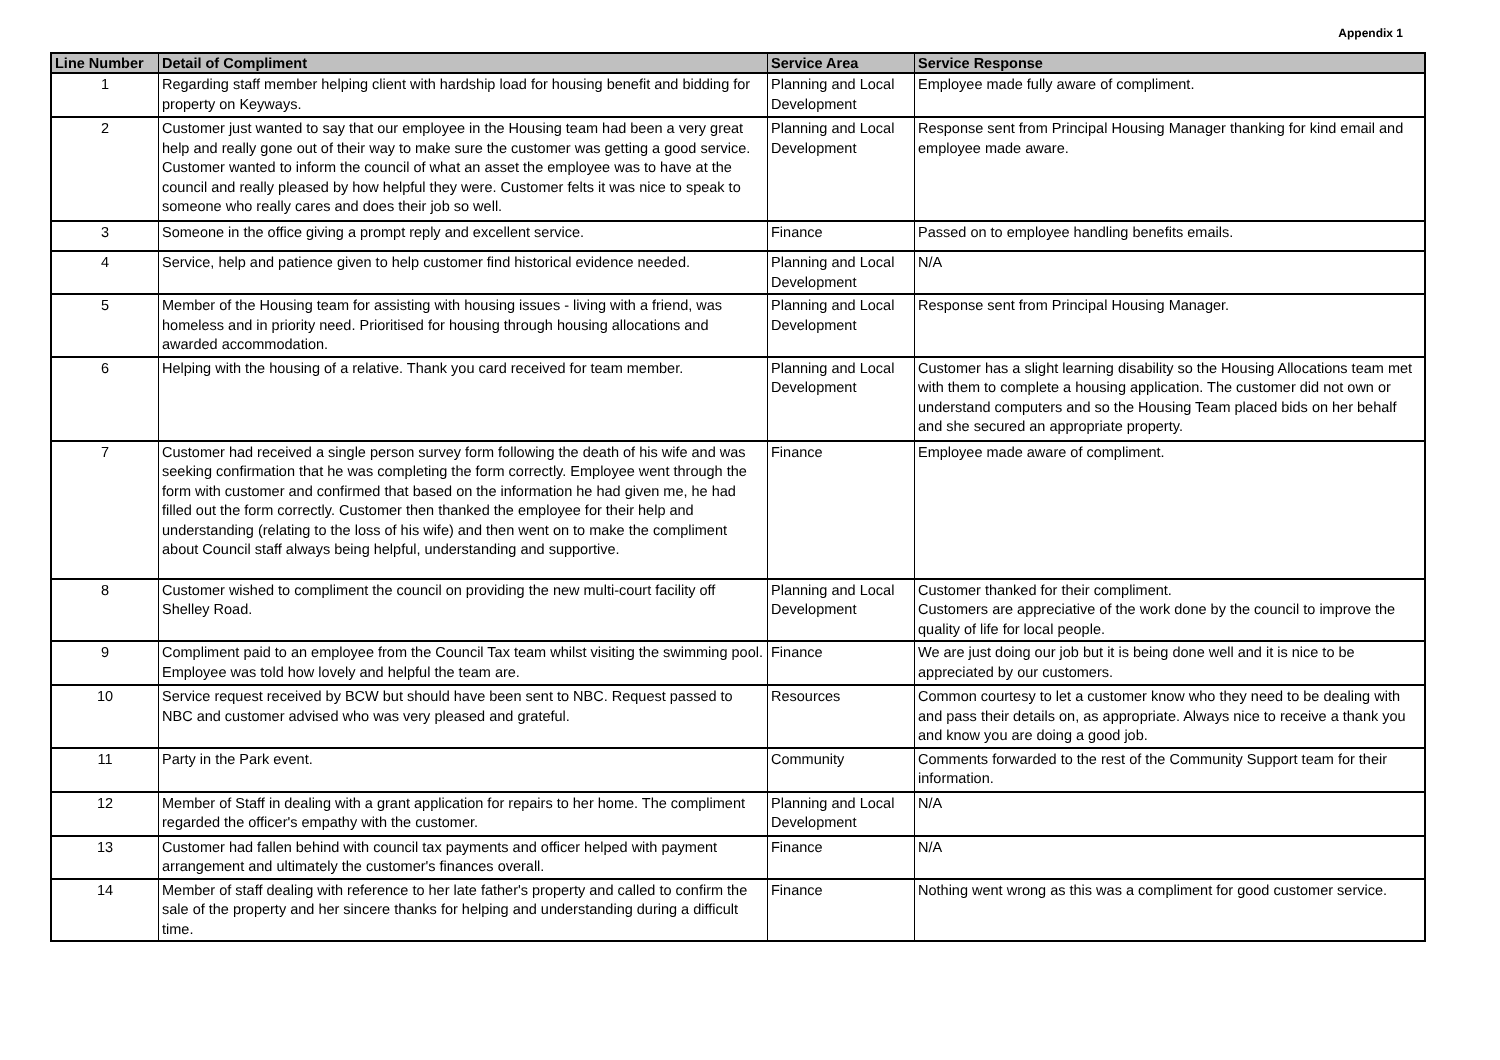Appendix 1
| Line Number | Detail of Compliment | Service Area | Service Response |
| --- | --- | --- | --- |
| 1 | Regarding staff member helping client with hardship load for housing benefit and bidding for property on Keyways. | Planning and Local Development | Employee made fully aware of compliment. |
| 2 | Customer just wanted to say that our employee in the Housing team had been a very great help and really gone out of their way to make sure the customer was getting a good service. Customer wanted to inform the council of what an asset the employee was to have at the council and really pleased by how helpful they were. Customer felts it was nice to speak to someone who really cares and does their job so well. | Planning and Local Development | Response sent from Principal Housing Manager thanking for kind email and employee made aware. |
| 3 | Someone in the office giving a prompt reply and excellent service. | Finance | Passed on to employee handling benefits emails. |
| 4 | Service, help and patience given to help customer find historical evidence needed. | Planning and Local Development | N/A |
| 5 | Member of the Housing team for assisting with housing issues - living with a friend, was homeless and in priority need. Prioritised for housing through housing allocations and awarded accommodation. | Planning and Local Development | Response sent from Principal Housing Manager. |
| 6 | Helping with the housing of a relative. Thank you card received for team member. | Planning and Local Development | Customer has a slight learning disability so the Housing Allocations team met with them to complete a housing application. The customer did not own or understand computers and so the Housing Team placed bids on her behalf and she secured an appropriate property. |
| 7 | Customer had received a single person survey form following the death of his wife and was seeking confirmation that he was completing the form correctly. Employee went through the form with customer and confirmed that based on the information he had given me, he had filled out the form correctly. Customer then thanked the employee for their help and understanding (relating to the loss of his wife) and then went on to make the compliment about Council staff always being helpful, understanding and supportive. | Finance | Employee made aware of compliment. |
| 8 | Customer wished to compliment the council on providing the new multi-court facility off Shelley Road. | Planning and Local Development | Customer thanked for their compliment. Customers are appreciative of the work done by the council to improve the quality of life for local people. |
| 9 | Compliment paid to an employee from the Council Tax team whilst visiting the swimming pool. Employee was told how lovely and helpful the team are. | Finance | We are just doing our job but it is being done well and it is nice to be appreciated by our customers. |
| 10 | Service request received by BCW but should have been sent to NBC. Request passed to NBC and customer advised who was very pleased and grateful. | Resources | Common courtesy to let a customer know who they need to be dealing with and pass their details on, as appropriate. Always nice to receive a thank you and know you are doing a good job. |
| 11 | Party in the Park event. | Community | Comments forwarded to the rest of the Community Support team for their information. |
| 12 | Member of Staff in dealing with a grant application for repairs to her home. The compliment regarded the officer's empathy with the customer. | Planning and Local Development | N/A |
| 13 | Customer had fallen behind with council tax payments and officer helped with payment arrangement and ultimately the customer's finances overall. | Finance | N/A |
| 14 | Member of staff dealing with reference to her late father's property and called to confirm the sale of the property and her sincere thanks for helping and understanding during a difficult time. | Finance | Nothing went wrong as this was a compliment for good customer service. |